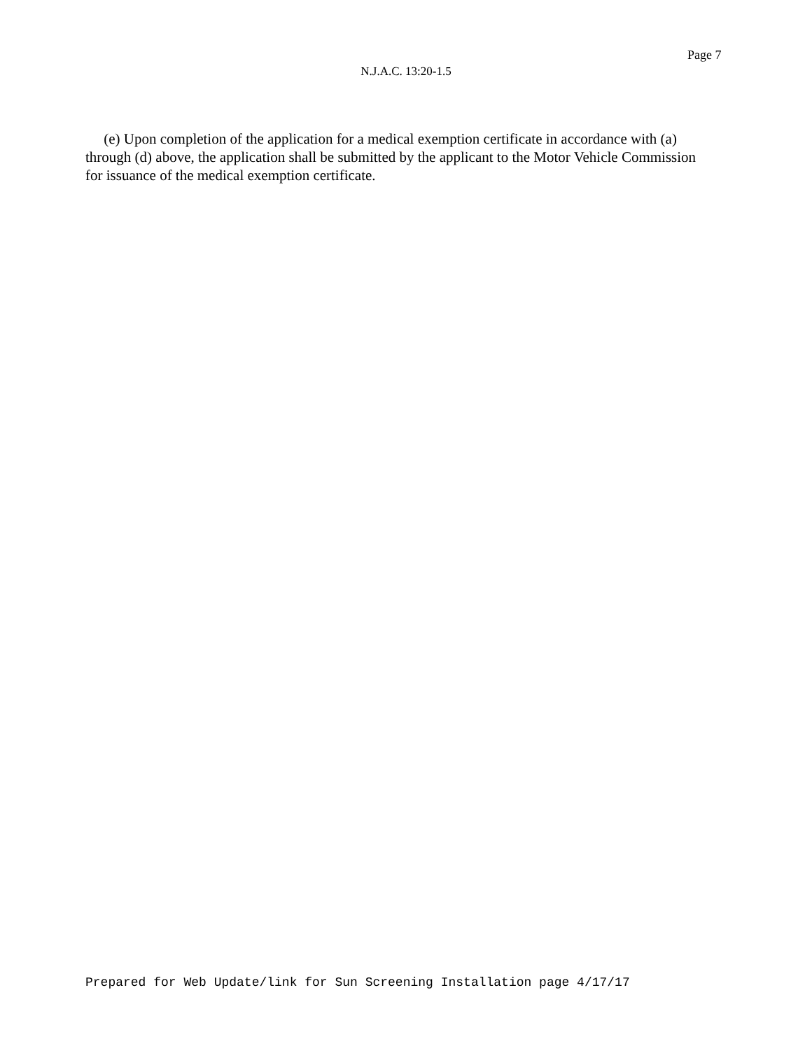Page 7
N.J.A.C. 13:20-1.5
(e) Upon completion of the application for a medical exemption certificate in accordance with (a) through (d) above, the application shall be submitted by the applicant to the Motor Vehicle Commission for issuance of the medical exemption certificate.
Prepared for Web Update/link for Sun Screening Installation page 4/17/17